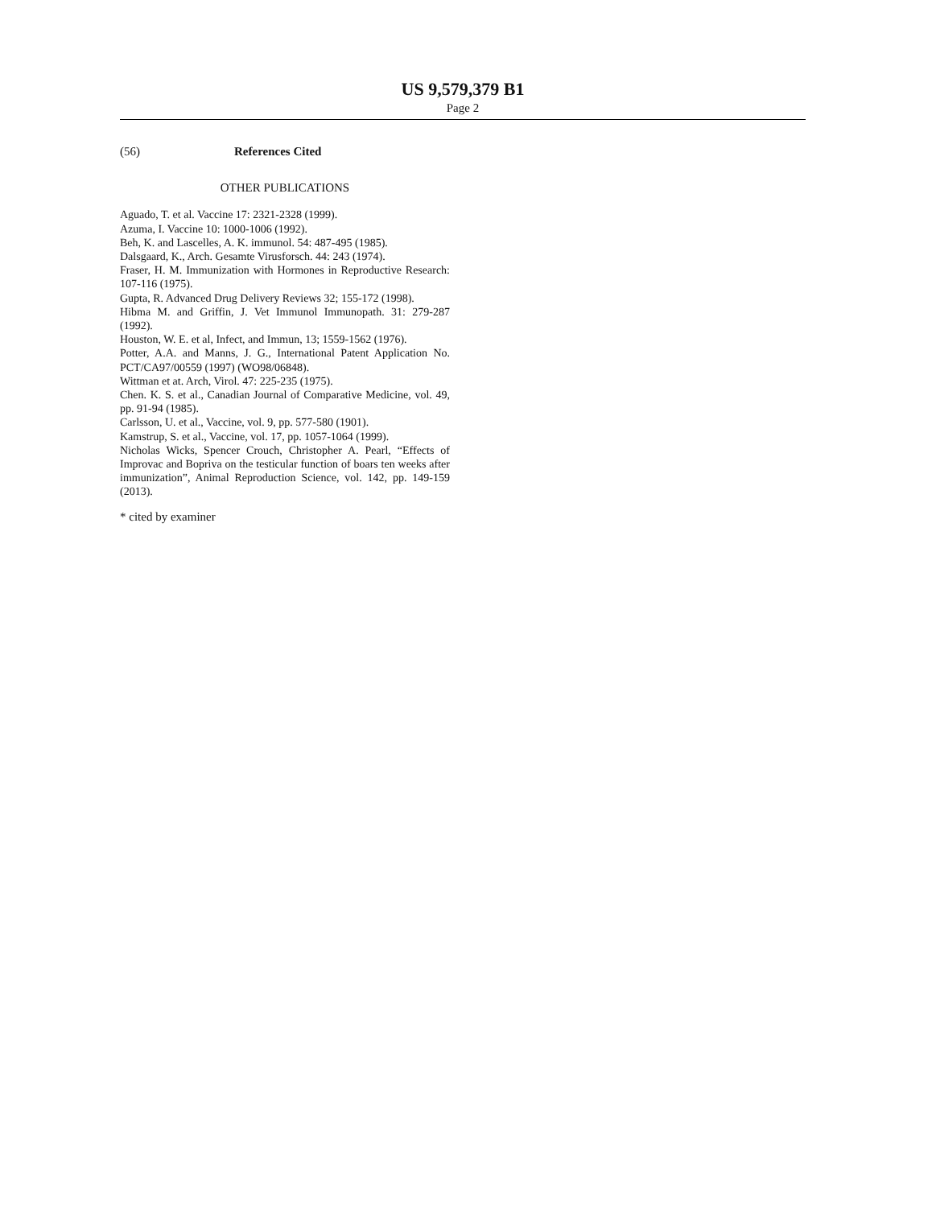US 9,579,379 B1
Page 2
(56) References Cited
OTHER PUBLICATIONS
Aguado, T. et al. Vaccine 17: 2321-2328 (1999).
Azuma, I. Vaccine 10: 1000-1006 (1992).
Beh, K. and Lascelles, A. K. immunol. 54: 487-495 (1985).
Dalsgaard, K., Arch. Gesamte Virusforsch. 44: 243 (1974).
Fraser, H. M. Immunization with Hormones in Reproductive Research: 107-116 (1975).
Gupta, R. Advanced Drug Delivery Reviews 32; 155-172 (1998).
Hibma M. and Griffin, J. Vet Immunol Immunopath. 31: 279-287 (1992).
Houston, W. E. et al, Infect, and Immun, 13; 1559-1562 (1976).
Potter, A.A. and Manns, J. G., International Patent Application No. PCT/CA97/00559 (1997) (WO98/06848).
Wittman et at. Arch, Virol. 47: 225-235 (1975).
Chen. K. S. et al., Canadian Journal of Comparative Medicine, vol. 49, pp. 91-94 (1985).
Carlsson, U. et al., Vaccine, vol. 9, pp. 577-580 (1901).
Kamstrup, S. et al., Vaccine, vol. 17, pp. 1057-1064 (1999).
Nicholas Wicks, Spencer Crouch, Christopher A. Pearl, “Effects of Improvac and Bopriva on the testicular function of boars ten weeks after immunization”, Animal Reproduction Science, vol. 142, pp. 149-159 (2013).
* cited by examiner